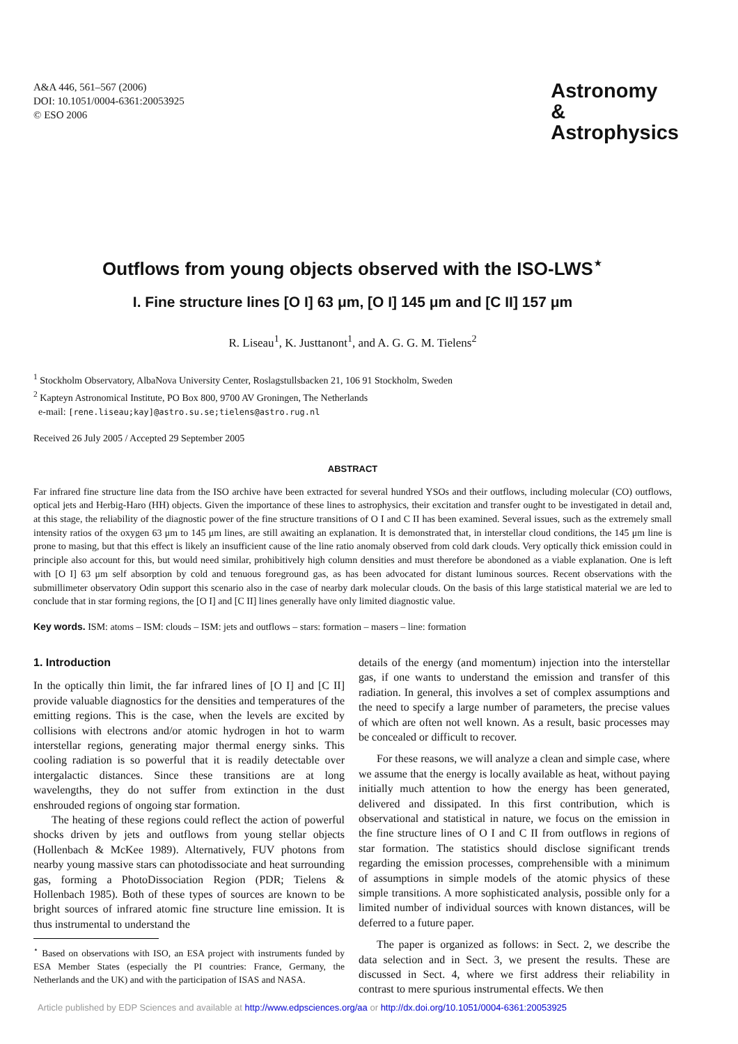A&A 446, 561–567 (2006)
DOI: 10.1051/0004-6361:20053925
© ESO 2006
Astronomy
&
Astrophysics
Outflows from young objects observed with the ISO-LWS<sup>⋆</sup>
I. Fine structure lines [O I] 63 μm, [O I] 145 μm and [C II] 157 μm
R. Liseau<sup>1</sup>, K. Justtanont<sup>1</sup>, and A. G. G. M. Tielens<sup>2</sup>
<sup>1</sup> Stockholm Observatory, AlbaNova University Center, Roslagstullsbacken 21, 106 91 Stockholm, Sweden
<sup>2</sup> Kapteyn Astronomical Institute, PO Box 800, 9700 AV Groningen, The Netherlands
e-mail: [rene.liseau;kay]@astro.su.se;tielens@astro.rug.nl
Received 26 July 2005 / Accepted 29 September 2005
ABSTRACT
Far infrared fine structure line data from the ISO archive have been extracted for several hundred YSOs and their outflows, including molecular (CO) outflows, optical jets and Herbig-Haro (HH) objects. Given the importance of these lines to astrophysics, their excitation and transfer ought to be investigated in detail and, at this stage, the reliability of the diagnostic power of the fine structure transitions of O I and C II has been examined. Several issues, such as the extremely small intensity ratios of the oxygen 63 μm to 145 μm lines, are still awaiting an explanation. It is demonstrated that, in interstellar cloud conditions, the 145 μm line is prone to masing, but that this effect is likely an insufficient cause of the line ratio anomaly observed from cold dark clouds. Very optically thick emission could in principle also account for this, but would need similar, prohibitively high column densities and must therefore be abondoned as a viable explanation. One is left with [O I] 63 μm self absorption by cold and tenuous foreground gas, as has been advocated for distant luminous sources. Recent observations with the submillimeter observatory Odin support this scenario also in the case of nearby dark molecular clouds. On the basis of this large statistical material we are led to conclude that in star forming regions, the [O I] and [C II] lines generally have only limited diagnostic value.
Key words. ISM: atoms – ISM: clouds – ISM: jets and outflows – stars: formation – masers – line: formation
1. Introduction
In the optically thin limit, the far infrared lines of [O I] and [C II] provide valuable diagnostics for the densities and temperatures of the emitting regions. This is the case, when the levels are excited by collisions with electrons and/or atomic hydrogen in hot to warm interstellar regions, generating major thermal energy sinks. This cooling radiation is so powerful that it is readily detectable over intergalactic distances. Since these transitions are at long wavelengths, they do not suffer from extinction in the dust enshrouded regions of ongoing star formation.
The heating of these regions could reflect the action of powerful shocks driven by jets and outflows from young stellar objects (Hollenbach & McKee 1989). Alternatively, FUV photons from nearby young massive stars can photodissociate and heat surrounding gas, forming a PhotoDissociation Region (PDR; Tielens & Hollenbach 1985). Both of these types of sources are known to be bright sources of infrared atomic fine structure line emission. It is thus instrumental to understand the
<sup>⋆</sup> Based on observations with ISO, an ESA project with instruments funded by ESA Member States (especially the PI countries: France, Germany, the Netherlands and the UK) and with the participation of ISAS and NASA.
details of the energy (and momentum) injection into the interstellar gas, if one wants to understand the emission and transfer of this radiation. In general, this involves a set of complex assumptions and the need to specify a large number of parameters, the precise values of which are often not well known. As a result, basic processes may be concealed or difficult to recover.
For these reasons, we will analyze a clean and simple case, where we assume that the energy is locally available as heat, without paying initially much attention to how the energy has been generated, delivered and dissipated. In this first contribution, which is observational and statistical in nature, we focus on the emission in the fine structure lines of O I and C II from outflows in regions of star formation. The statistics should disclose significant trends regarding the emission processes, comprehensible with a minimum of assumptions in simple models of the atomic physics of these simple transitions. A more sophisticated analysis, possible only for a limited number of individual sources with known distances, will be deferred to a future paper.
The paper is organized as follows: in Sect. 2, we describe the data selection and in Sect. 3, we present the results. These are discussed in Sect. 4, where we first address their reliability in contrast to mere spurious instrumental effects. We then
Article published by EDP Sciences and available at http://www.edpsciences.org/aa or http://dx.doi.org/10.1051/0004-6361:20053925